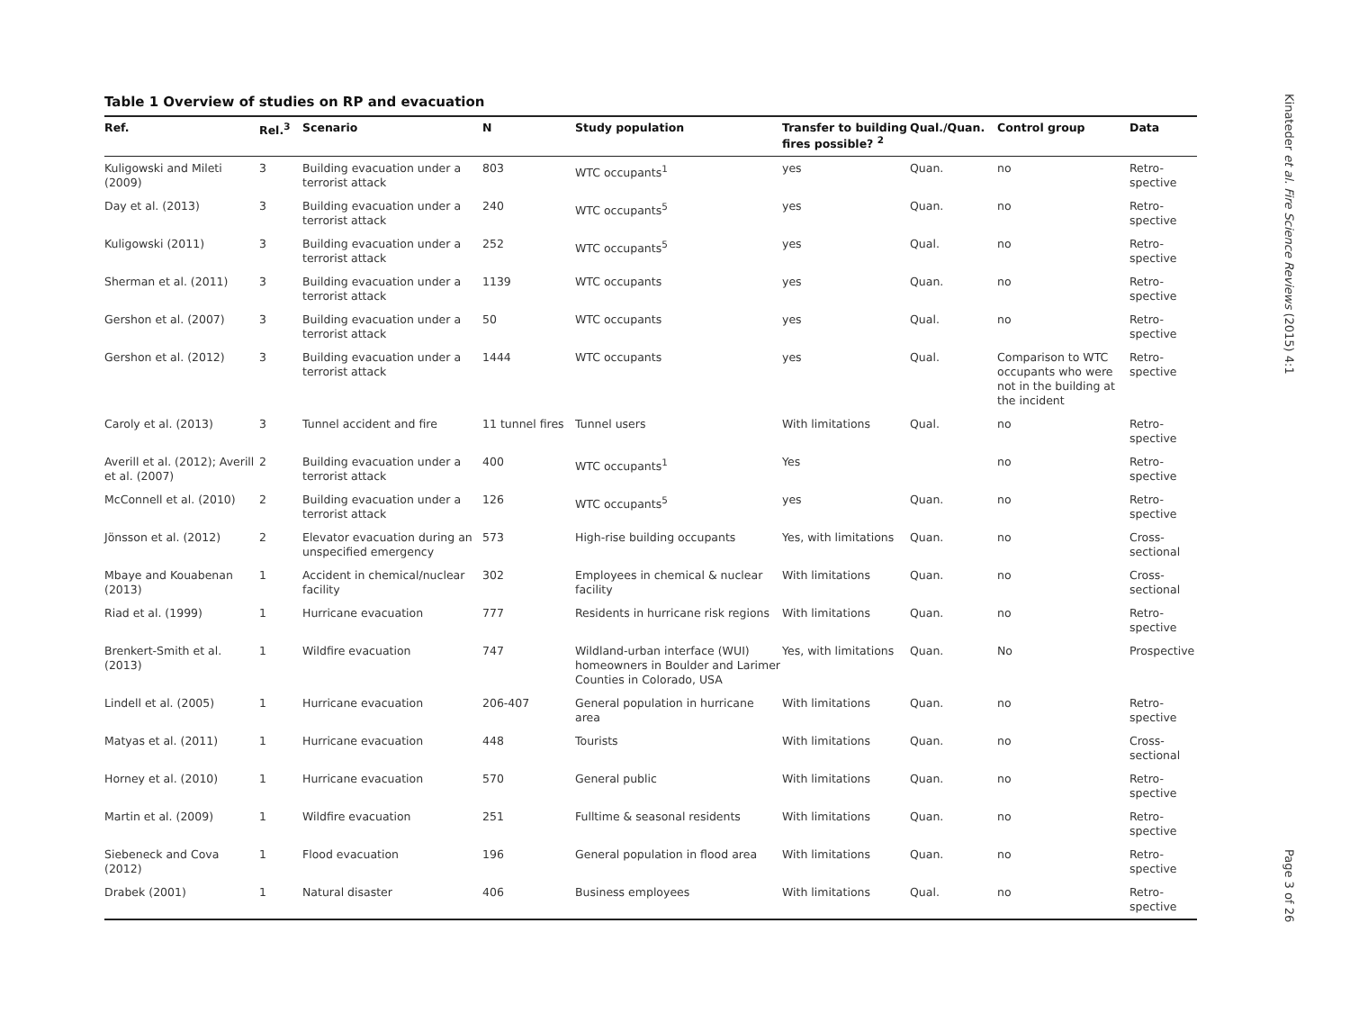Table 1 Overview of studies on RP and evacuation
| Ref. | Rel.<sup>3</sup> | Scenario | N | Study population | Transfer to building fires possible? <sup>2</sup> | Qual./Quan. | Control group | Data |
| --- | --- | --- | --- | --- | --- | --- | --- | --- |
| Kuligowski and Mileti (2009) | 3 | Building evacuation under a terrorist attack | 803 | WTC occupants<sup>1</sup> | yes | Quan. | no | Retro-spective |
| Day et al. (2013) | 3 | Building evacuation under a terrorist attack | 240 | WTC occupants<sup>5</sup> | yes | Quan. | no | Retro-spective |
| Kuligowski (2011) | 3 | Building evacuation under a terrorist attack | 252 | WTC occupants<sup>5</sup> | yes | Qual. | no | Retro-spective |
| Sherman et al. (2011) | 3 | Building evacuation under a terrorist attack | 1139 | WTC occupants | yes | Quan. | no | Retro-spective |
| Gershon et al. (2007) | 3 | Building evacuation under a terrorist attack | 50 | WTC occupants | yes | Qual. | no | Retro-spective |
| Gershon et al. (2012) | 3 | Building evacuation under a terrorist attack | 1444 | WTC occupants | yes | Qual. | Comparison to WTC occupants who were not in the building at the incident | Retro-spective |
| Caroly et al. (2013) | 3 | Tunnel accident and fire | 11 tunnel fires | Tunnel users | With limitations | Qual. | no | Retro-spective |
| Averill et al. (2012); Averill et al. (2007) | 2 | Building evacuation under a terrorist attack | 400 | WTC occupants<sup>1</sup> | Yes | | no | Retro-spective |
| McConnell et al. (2010) | 2 | Building evacuation under a terrorist attack | 126 | WTC occupants<sup>5</sup> | yes | Quan. | no | Retro-spective |
| Jönsson et al. (2012) | 2 | Elevator evacuation during an unspecified emergency | 573 | High-rise building occupants | Yes, with limitations | Quan. | no | Cross-sectional |
| Mbaye and Kouabenan (2013) | 1 | Accident in chemical/nuclear facility | 302 | Employees in chemical & nuclear facility | With limitations | Quan. | no | Cross-sectional |
| Riad et al. (1999) | 1 | Hurricane evacuation | 777 | Residents in hurricane risk regions | With limitations | Quan. | no | Retro-spective |
| Brenkert-Smith et al. (2013) | 1 | Wildfire evacuation | 747 | Wildland-urban interface (WUI) homeowners in Boulder and Larimer Counties in Colorado, USA | Yes, with limitations | Quan. | No | Prospective |
| Lindell et al. (2005) | 1 | Hurricane evacuation | 206-407 | General population in hurricane area | With limitations | Quan. | no | Retro-spective |
| Matyas et al. (2011) | 1 | Hurricane evacuation | 448 | Tourists | With limitations | Quan. | no | Cross-sectional |
| Horney et al. (2010) | 1 | Hurricane evacuation | 570 | General public | With limitations | Quan. | no | Retro-spective |
| Martin et al. (2009) | 1 | Wildfire evacuation | 251 | Fulltime & seasonal residents | With limitations | Quan. | no | Retro-spective |
| Siebeneck and Cova (2012) | 1 | Flood evacuation | 196 | General population in flood area | With limitations | Quan. | no | Retro-spective |
| Drabek (2001) | 1 | Natural disaster | 406 | Business employees | With limitations | Qual. | no | Retro-spective |
Kinateder et al. Fire Science Reviews (2015) 4:1
Page 3 of 26